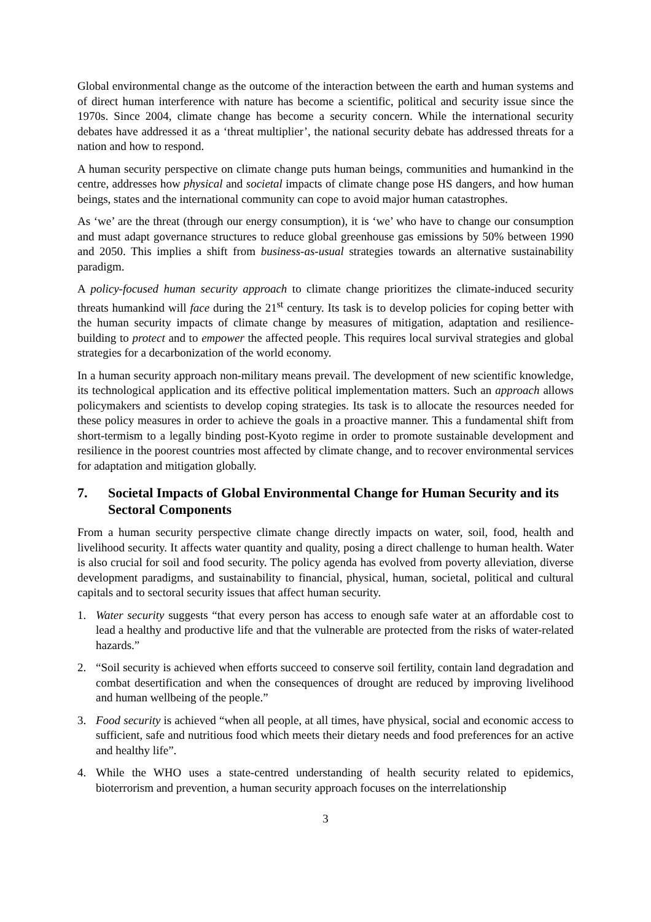Global environmental change as the outcome of the interaction between the earth and human systems and of direct human interference with nature has become a scientific, political and security issue since the 1970s. Since 2004, climate change has become a security concern. While the international security debates have addressed it as a ‘threat multiplier’, the national security debate has addressed threats for a nation and how to respond.
A human security perspective on climate change puts human beings, communities and humankind in the centre, addresses how physical and societal impacts of climate change pose HS dangers, and how human beings, states and the international community can cope to avoid major human catastrophes.
As ‘we’ are the threat (through our energy consumption), it is ‘we’ who have to change our consumption and must adapt governance structures to reduce global greenhouse gas emissions by 50% between 1990 and 2050. This implies a shift from business-as-usual strategies towards an alternative sustainability paradigm.
A policy-focused human security approach to climate change prioritizes the climate-induced security threats humankind will face during the 21<sup>st</sup> century. Its task is to develop policies for coping better with the human security impacts of climate change by measures of mitigation, adaptation and resilience-building to protect and to empower the affected people. This requires local survival strategies and global strategies for a decarbonization of the world economy.
In a human security approach non-military means prevail. The development of new scientific knowledge, its technological application and its effective political implementation matters. Such an approach allows policymakers and scientists to develop coping strategies. Its task is to allocate the resources needed for these policy measures in order to achieve the goals in a proactive manner. This a fundamental shift from short-termism to a legally binding post-Kyoto regime in order to promote sustainable development and resilience in the poorest countries most affected by climate change, and to recover environmental services for adaptation and mitigation globally.
7. Societal Impacts of Global Environmental Change for Human Security and its Sectoral Components
From a human security perspective climate change directly impacts on water, soil, food, health and livelihood security. It affects water quantity and quality, posing a direct challenge to human health. Water is also crucial for soil and food security. The policy agenda has evolved from poverty alleviation, diverse development paradigms, and sustainability to financial, physical, human, societal, political and cultural capitals and to sectoral security issues that affect human security.
1. Water security suggests “that every person has access to enough safe water at an affordable cost to lead a healthy and productive life and that the vulnerable are protected from the risks of water-related hazards.”
2. “Soil security is achieved when efforts succeed to conserve soil fertility, contain land degradation and combat desertification and when the consequences of drought are reduced by improving livelihood and human wellbeing of the people.”
3. Food security is achieved “when all people, at all times, have physical, social and economic access to sufficient, safe and nutritious food which meets their dietary needs and food preferences for an active and healthy life”.
4. While the WHO uses a state-centred understanding of health security related to epidemics, bioterrorism and prevention, a human security approach focuses on the interrelationship
3